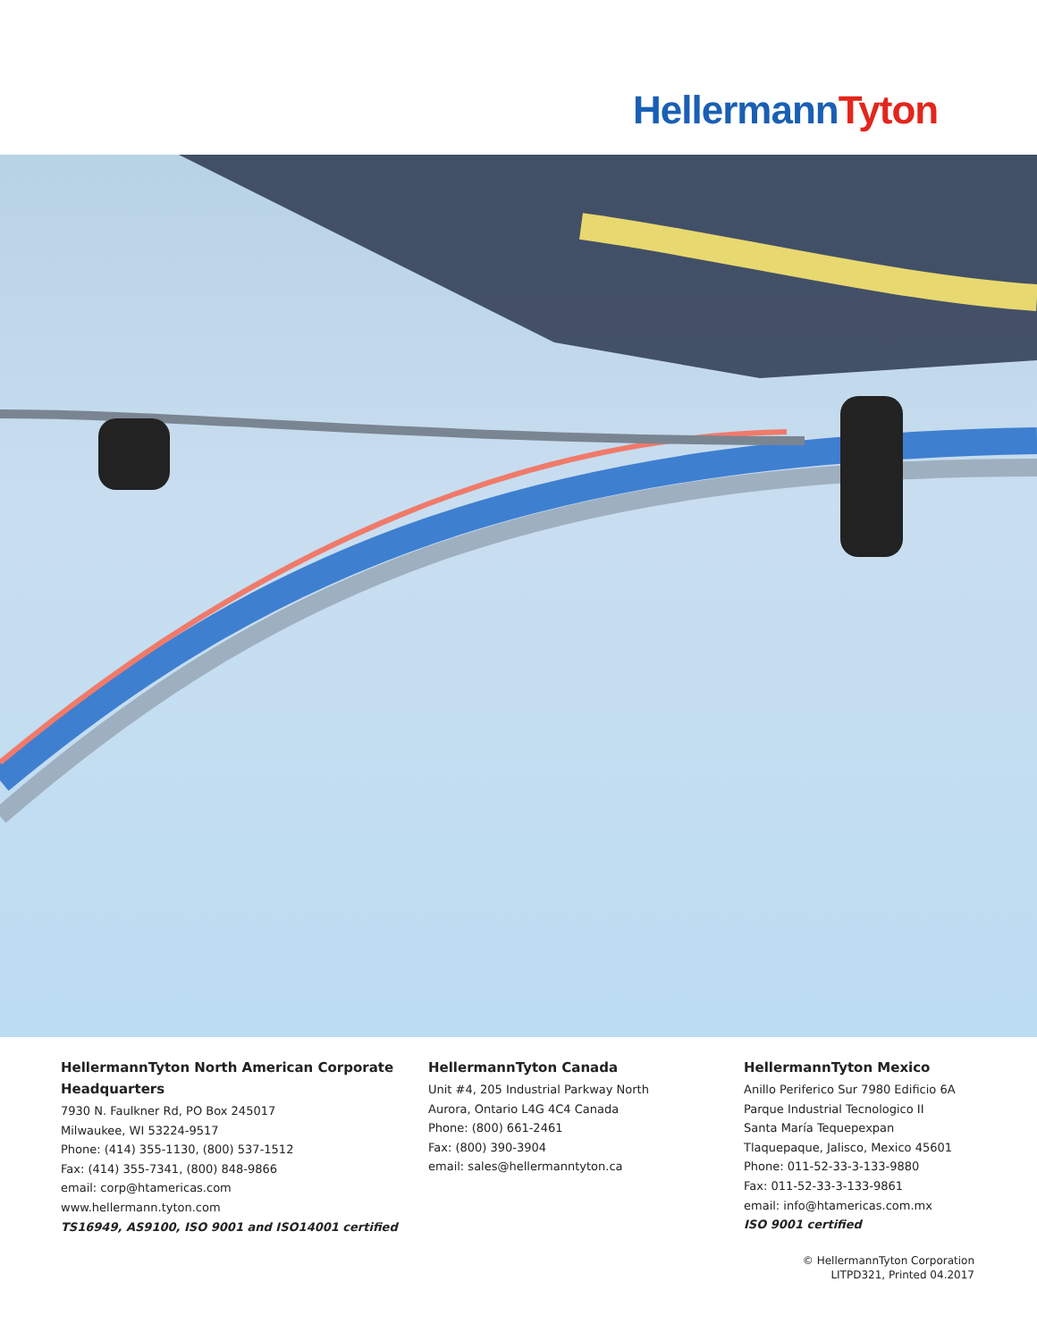Hellermann Tyton
HellermannTyton North American Corporate Headquarters
7930 N. Faulkner Rd, PO Box 245017
Milwaukee, WI 53224-9517
Phone: (414) 355-1130, (800) 537-1512
Fax: (414) 355-7341, (800) 848-9866
email: corp@htamericas.com
www.hellermann.tyton.com
TS16949, AS9100, ISO 9001 and ISO14001 certified
HellermannTyton Canada
Unit #4, 205 Industrial Parkway North
Aurora, Ontario L4G 4C4 Canada
Phone: (800) 661-2461
Fax: (800) 390-3904
email: sales@hellermanntyton.ca
HellermannTyton Mexico
Anillo Periferico Sur 7980 Edificio 6A
Parque Industrial Tecnologico II
Santa María Tequepexpan
Tlaquepaque, Jalisco, Mexico 45601
Phone: 011-52-33-3-133-9880
Fax: 011-52-33-3-133-9861
email: info@htamericas.com.mx
ISO 9001 certified
© HellermannTyton Corporation
LITPD321, Printed 04.2017